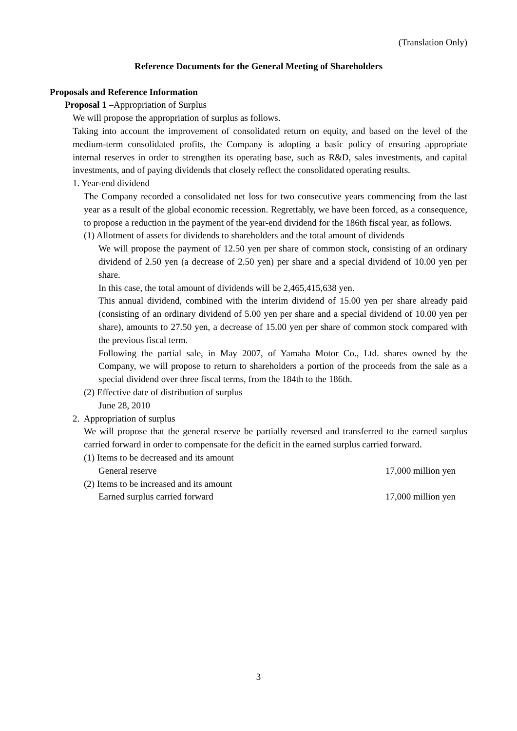(Translation Only)
Reference Documents for the General Meeting of Shareholders
Proposals and Reference Information
Proposal 1 –Appropriation of Surplus
We will propose the appropriation of surplus as follows.
Taking into account the improvement of consolidated return on equity, and based on the level of the medium-term consolidated profits, the Company is adopting a basic policy of ensuring appropriate internal reserves in order to strengthen its operating base, such as R&D, sales investments, and capital investments, and of paying dividends that closely reflect the consolidated operating results.
1. Year-end dividend
The Company recorded a consolidated net loss for two consecutive years commencing from the last year as a result of the global economic recession. Regrettably, we have been forced, as a consequence, to propose a reduction in the payment of the year-end dividend for the 186th fiscal year, as follows.
(1) Allotment of assets for dividends to shareholders and the total amount of dividends
We will propose the payment of 12.50 yen per share of common stock, consisting of an ordinary dividend of 2.50 yen (a decrease of 2.50 yen) per share and a special dividend of 10.00 yen per share.
In this case, the total amount of dividends will be 2,465,415,638 yen.
This annual dividend, combined with the interim dividend of 15.00 yen per share already paid (consisting of an ordinary dividend of 5.00 yen per share and a special dividend of 10.00 yen per share), amounts to 27.50 yen, a decrease of 15.00 yen per share of common stock compared with the previous fiscal term.
Following the partial sale, in May 2007, of Yamaha Motor Co., Ltd. shares owned by the Company, we will propose to return to shareholders a portion of the proceeds from the sale as a special dividend over three fiscal terms, from the 184th to the 186th.
(2) Effective date of distribution of surplus
June 28, 2010
2. Appropriation of surplus
We will propose that the general reserve be partially reversed and transferred to the earned surplus carried forward in order to compensate for the deficit in the earned surplus carried forward.
(1) Items to be decreased and its amount
General reserve 17,000 million yen
(2) Items to be increased and its amount
Earned surplus carried forward 17,000 million yen
3